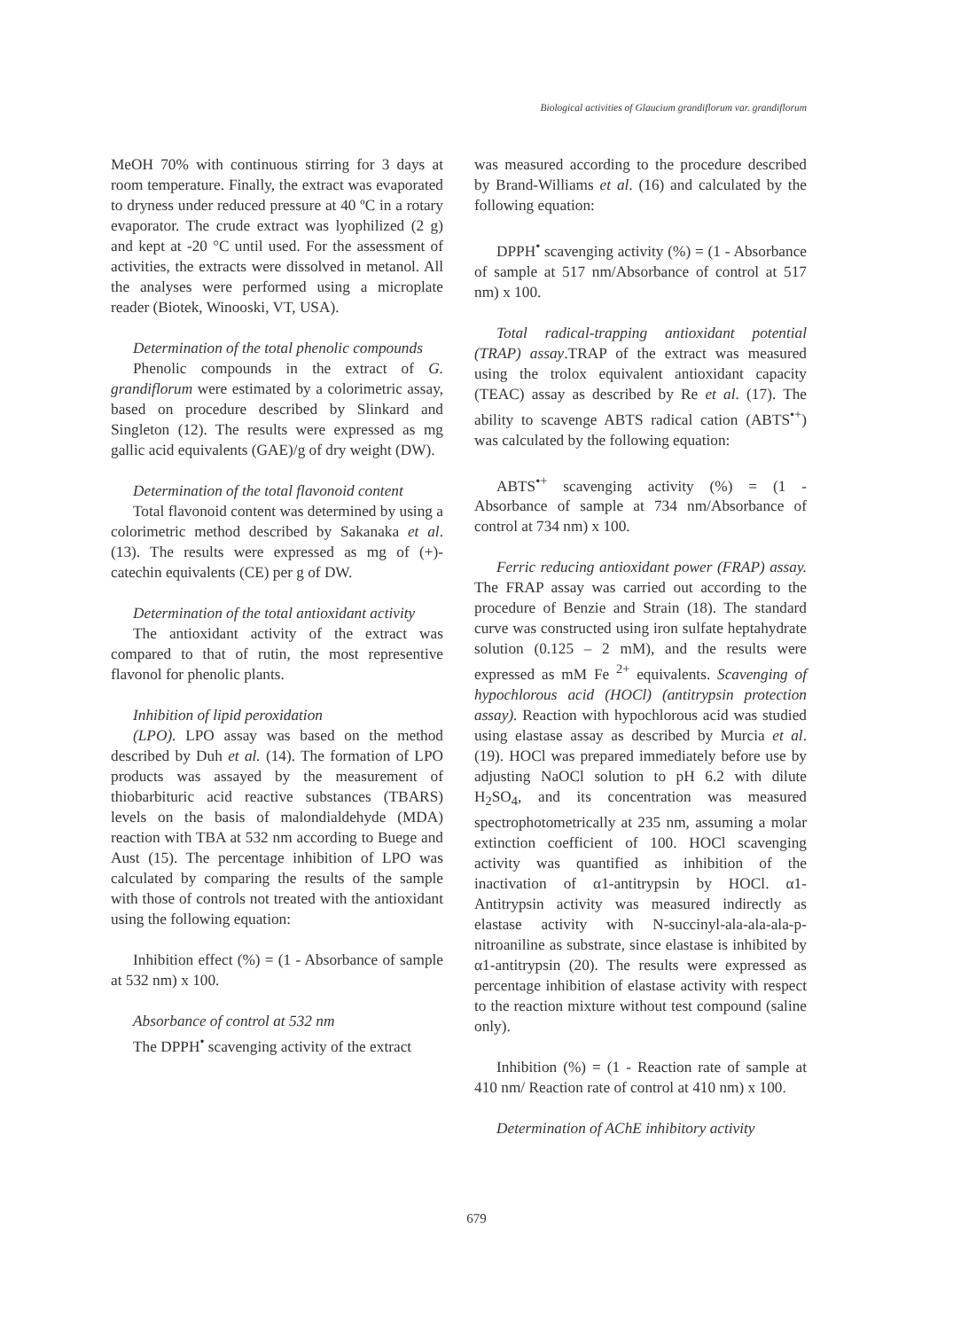Biological activities of Glaucium grandiflorum var. grandiflorum
MeOH 70% with continuous stirring for 3 days at room temperature. Finally, the extract was evaporated to dryness under reduced pressure at 40 ºC in a rotary evaporator. The crude extract was lyophilized (2 g) and kept at -20 °C until used. For the assessment of activities, the extracts were dissolved in metanol. All the analyses were performed using a microplate reader (Biotek, Winooski, VT, USA).
Determination of the total phenolic compounds
Phenolic compounds in the extract of G. grandiflorum were estimated by a colorimetric assay, based on procedure described by Slinkard and Singleton (12). The results were expressed as mg gallic acid equivalents (GAE)/g of dry weight (DW).
Determination of the total flavonoid content
Total flavonoid content was determined by using a colorimetric method described by Sakanaka et al. (13). The results were expressed as mg of (+)-catechin equivalents (CE) per g of DW.
Determination of the total antioxidant activity
The antioxidant activity of the extract was compared to that of rutin, the most representive flavonol for phenolic plants.
Inhibition of lipid peroxidation
(LPO). LPO assay was based on the method described by Duh et al. (14). The formation of LPO products was assayed by the measurement of thiobarbituric acid reactive substances (TBARS) levels on the basis of malondialdehyde (MDA) reaction with TBA at 532 nm according to Buege and Aust (15). The percentage inhibition of LPO was calculated by comparing the results of the sample with those of controls not treated with the antioxidant using the following equation:
Inhibition effect (%) = (1 - Absorbance of sample at 532 nm) x 100.
Absorbance of control at 532 nm
The DPPH<sup>•</sup> scavenging activity of the extract
was measured according to the procedure described by Brand-Williams et al. (16) and calculated by the following equation:
DPPH<sup>•</sup> scavenging activity (%) = (1 - Absorbance of sample at 517 nm/Absorbance of control at 517 nm) x 100.
Total radical-trapping antioxidant potential (TRAP) assay.TRAP of the extract was measured using the trolox equivalent antioxidant capacity (TEAC) assay as described by Re et al. (17). The ability to scavenge ABTS radical cation (ABTS<sup>•+</sup>) was calculated by the following equation:
ABTS<sup>•+</sup> scavenging activity (%) = (1 - Absorbance of sample at 734 nm/Absorbance of control at 734 nm) x 100.
Ferric reducing antioxidant power (FRAP) assay. The FRAP assay was carried out according to the procedure of Benzie and Strain (18). The standard curve was constructed using iron sulfate heptahydrate solution (0.125 – 2 mM), and the results were expressed as mM Fe <sup>2+</sup> equivalents. Scavenging of hypochlorous acid (HOCl) (antitrypsin protection assay). Reaction with hypochlorous acid was studied using elastase assay as described by Murcia et al. (19). HOCl was prepared immediately before use by adjusting NaOCl solution to pH 6.2 with dilute H<sub>2</sub>SO<sub>4</sub>, and its concentration was measured spectrophotometrically at 235 nm, assuming a molar extinction coefficient of 100. HOCl scavenging activity was quantified as inhibition of the inactivation of α1-antitrypsin by HOCl. α1-Antitrypsin activity was measured indirectly as elastase activity with N-succinyl-ala-ala-ala-p-nitroaniline as substrate, since elastase is inhibited by α1-antitrypsin (20). The results were expressed as percentage inhibition of elastase activity with respect to the reaction mixture without test compound (saline only).
Inhibition (%) = (1 - Reaction rate of sample at 410 nm/ Reaction rate of control at 410 nm) x 100.
Determination of AChE inhibitory activity
679